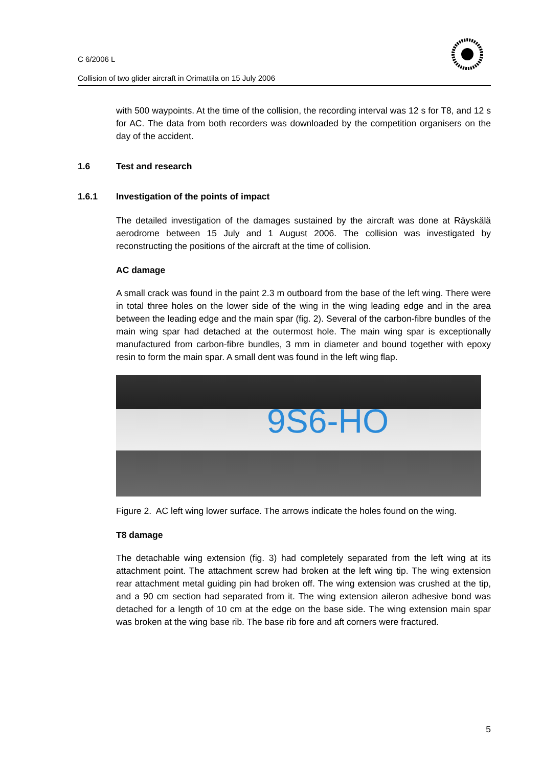C 6/2006 L
Collision of two glider aircraft in Orimattila on 15 July 2006
with 500 waypoints. At the time of the collision, the recording interval was 12 s for T8, and 12 s for AC. The data from both recorders was downloaded by the competition organisers on the day of the accident.
1.6 Test and research
1.6.1 Investigation of the points of impact
The detailed investigation of the damages sustained by the aircraft was done at Räyskälä aerodrome between 15 July and 1 August 2006. The collision was investigated by reconstructing the positions of the aircraft at the time of collision.
AC damage
A small crack was found in the paint 2.3 m outboard from the base of the left wing. There were in total three holes on the lower side of the wing in the wing leading edge and in the area between the leading edge and the main spar (fig. 2). Several of the carbon-fibre bundles of the main wing spar had detached at the outermost hole. The main wing spar is exceptionally manufactured from carbon-fibre bundles, 3 mm in diameter and bound together with epoxy resin to form the main spar. A small dent was found in the left wing flap.
9S6-HO
Figure 2. AC left wing lower surface. The arrows indicate the holes found on the wing.
T8 damage
The detachable wing extension (fig. 3) had completely separated from the left wing at its attachment point. The attachment screw had broken at the left wing tip. The wing extension rear attachment metal guiding pin had broken off. The wing extension was crushed at the tip, and a 90 cm section had separated from it. The wing extension aileron adhesive bond was detached for a length of 10 cm at the edge on the base side. The wing extension main spar was broken at the wing base rib. The base rib fore and aft corners were fractured.
5